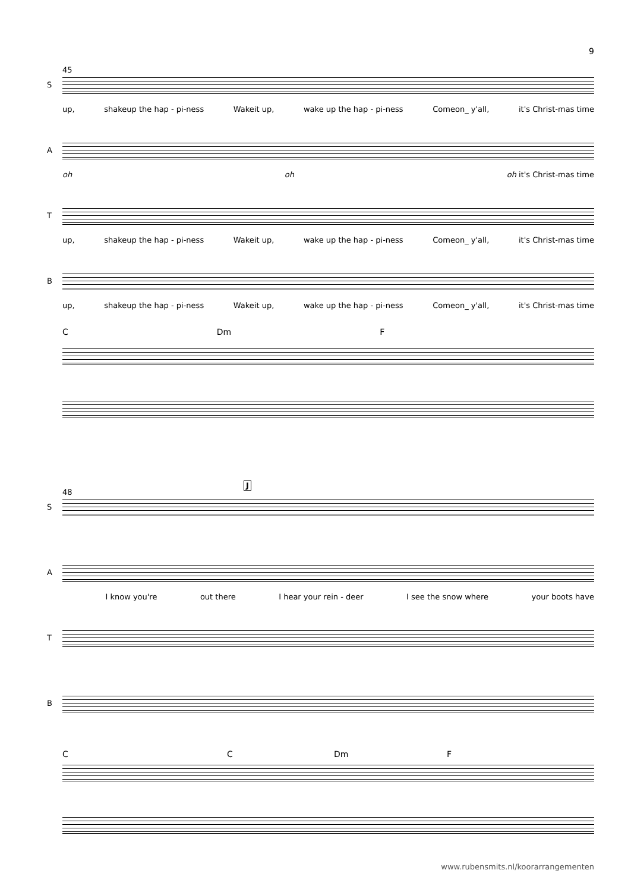9
45
S
up, shakeup the hap - pi-ness Wakeit up, wake up the hap - pi-ness Comeon_ y'all, it's Christ-mas time
A
oh oh oh it's Christ-mas time
T
up, shakeup the hap - pi-ness Wakeit up, wake up the hap - pi-ness Comeon_ y'all, it's Christ-mas time
B
up, shakeup the hap - pi-ness Wakeit up, wake up the hap - pi-ness Comeon_ y'all, it's Christ-mas time
C Dm F
48
J
S
A
I know you're out there I hear your rein - deer I see the snow where your boots have
T
B
C C Dm F
www.rubensmits.nl/koorarrangementen